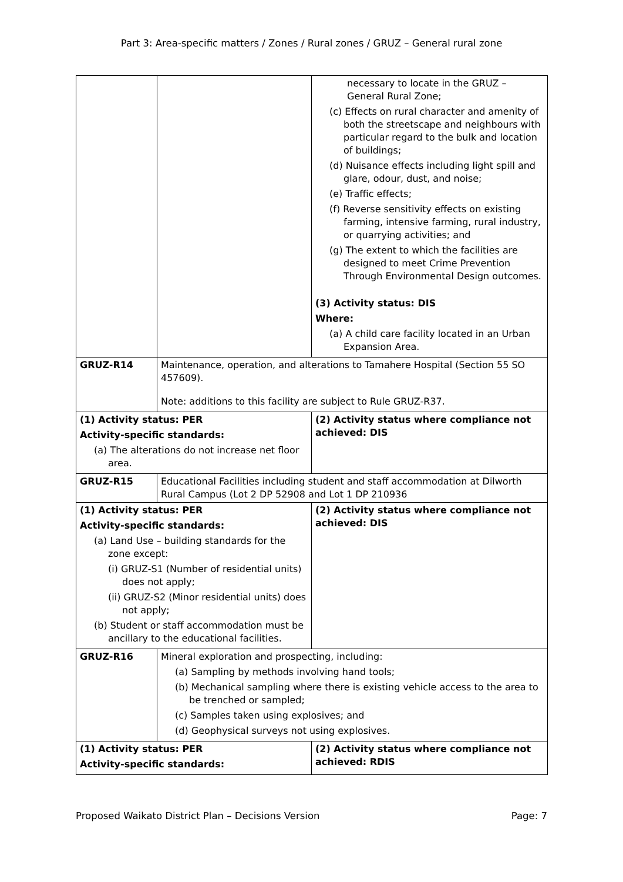Part 3: Area-specific matters / Zones / Rural zones / GRUZ – General rural zone
| | | necessary to locate in the GRUZ – General Rural Zone; (c) Effects on rural character and amenity of both the streetscape and neighbours with particular regard to the bulk and location of buildings; (d) Nuisance effects including light spill and glare, odour, dust, and noise; (e) Traffic effects; (f) Reverse sensitivity effects on existing farming, intensive farming, rural industry, or quarrying activities; and (g) The extent to which the facilities are designed to meet Crime Prevention Through Environmental Design outcomes. (3) Activity status: DIS Where: (a) A child care facility located in an Urban Expansion Area. |
| GRUZ-R14 | Maintenance, operation, and alterations to Tamahere Hospital (Section 55 SO 457609). Note: additions to this facility are subject to Rule GRUZ-R37. | |
| (1) Activity status: PER Activity-specific standards: (a) The alterations do not increase net floor area. | | (2) Activity status where compliance not achieved: DIS |
| GRUZ-R15 | Educational Facilities including student and staff accommodation at Dilworth Rural Campus (Lot 2 DP 52908 and Lot 1 DP 210936 | |
| (1) Activity status: PER Activity-specific standards: (a) Land Use – building standards for the zone except: (i) GRUZ-S1 (Number of residential units) does not apply; (ii) GRUZ-S2 (Minor residential units) does not apply; (b) Student or staff accommodation must be ancillary to the educational facilities. | | (2) Activity status where compliance not achieved: DIS |
| GRUZ-R16 | Mineral exploration and prospecting, including: (a) Sampling by methods involving hand tools; (b) Mechanical sampling where there is existing vehicle access to the area to be trenched or sampled; (c) Samples taken using explosives; and (d) Geophysical surveys not using explosives. | |
| (1) Activity status: PER Activity-specific standards: | | (2) Activity status where compliance not achieved: RDIS |
Proposed Waikato District Plan – Decisions Version Page: 7